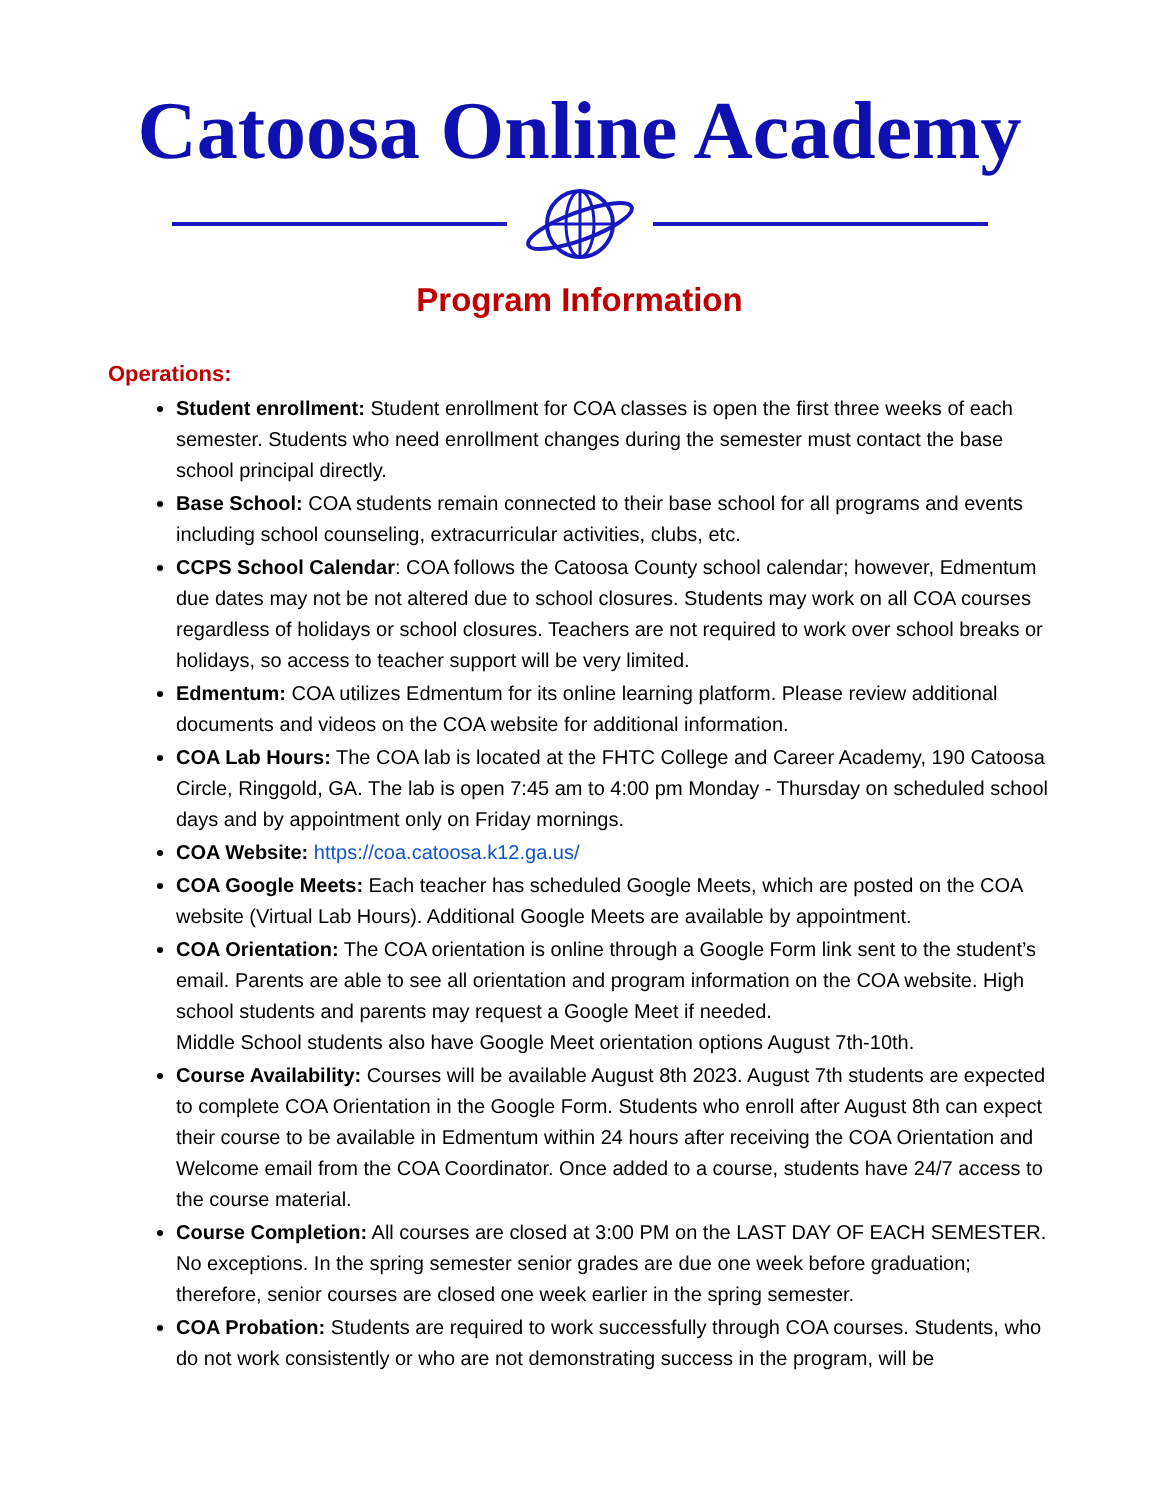Catoosa Online Academy
Program Information
Operations:
Student enrollment: Student enrollment for COA classes is open the first three weeks of each semester. Students who need enrollment changes during the semester must contact the base school principal directly.
Base School: COA students remain connected to their base school for all programs and events including school counseling, extracurricular activities, clubs, etc.
CCPS School Calendar: COA follows the Catoosa County school calendar; however, Edmentum due dates may not be not altered due to school closures. Students may work on all COA courses regardless of holidays or school closures. Teachers are not required to work over school breaks or holidays, so access to teacher support will be very limited.
Edmentum: COA utilizes Edmentum for its online learning platform. Please review additional documents and videos on the COA website for additional information.
COA Lab Hours: The COA lab is located at the FHTC College and Career Academy, 190 Catoosa Circle, Ringgold, GA. The lab is open 7:45 am to 4:00 pm Monday - Thursday on scheduled school days and by appointment only on Friday mornings.
COA Website: https://coa.catoosa.k12.ga.us/
COA Google Meets: Each teacher has scheduled Google Meets, which are posted on the COA website (Virtual Lab Hours). Additional Google Meets are available by appointment.
COA Orientation: The COA orientation is online through a Google Form link sent to the student’s email. Parents are able to see all orientation and program information on the COA website. High school students and parents may request a Google Meet if needed.
Middle School students also have Google Meet orientation options August 7th-10th.
Course Availability: Courses will be available August 8th 2023. August 7th students are expected to complete COA Orientation in the Google Form. Students who enroll after August 8th can expect their course to be available in Edmentum within 24 hours after receiving the COA Orientation and Welcome email from the COA Coordinator. Once added to a course, students have 24/7 access to the course material.
Course Completion: All courses are closed at 3:00 PM on the LAST DAY OF EACH SEMESTER. No exceptions. In the spring semester senior grades are due one week before graduation; therefore, senior courses are closed one week earlier in the spring semester.
COA Probation: Students are required to work successfully through COA courses. Students, who do not work consistently or who are not demonstrating success in the program, will be